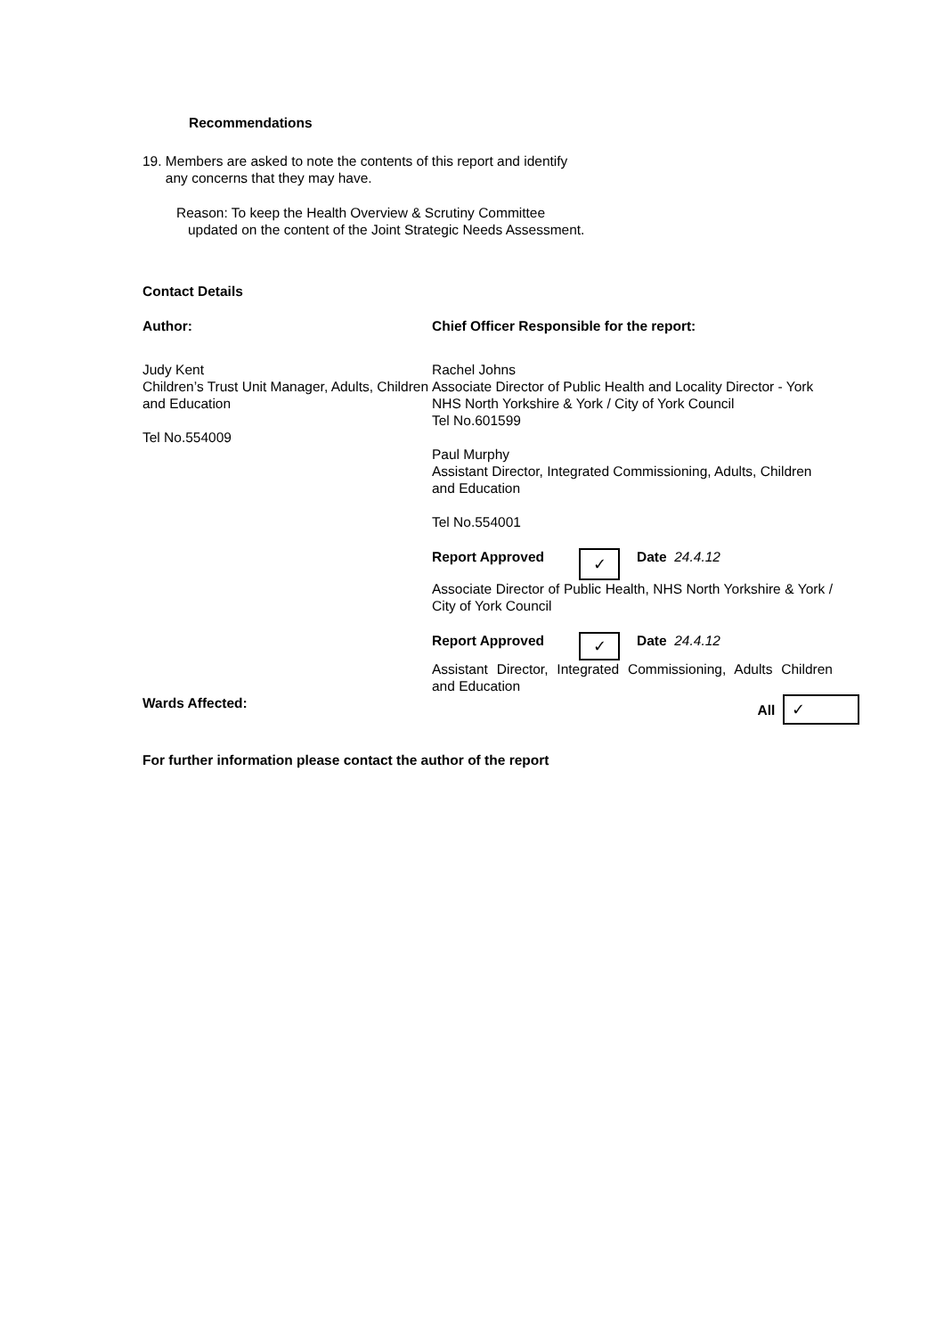Recommendations
19. Members are asked to note the contents of this report and identify
any concerns that they may have.
Reason: To keep the Health Overview & Scrutiny Committee
updated on the content of the Joint Strategic Needs Assessment.
Contact Details
| Author: | Chief Officer Responsible for the report: |
| Judy Kent Children’s Trust Unit Manager, Adults, Children and Education Tel No.554009 | Rachel Johns Associate Director of Public Health and Locality Director - York NHS North Yorkshire & York / City of York Council Tel No.601599 Paul Murphy Assistant Director, Integrated Commissioning, Adults, Children and Education Tel No.554001 / Report Approved / ✓ / Date 24.4.12 / Associate Director of Public Health, NHS North Yorkshire & York / City of York Council / Report Approved / ✓ / Date 24.4.12 / Assistant Director, Integrated Commissioning, Adults Children and Education |
| Wards Affected: | All ✓ |
For further information please contact the author of the report